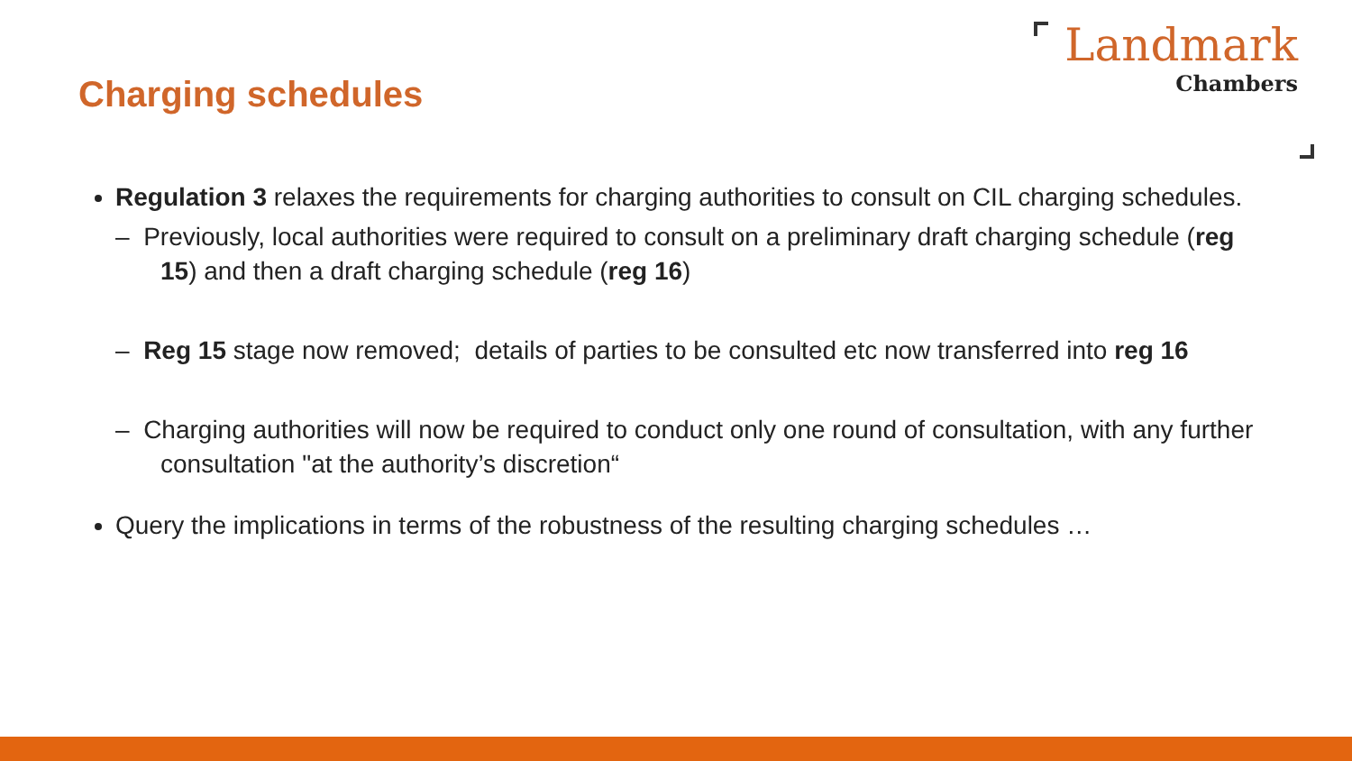Charging schedules
Landmark
Chambers
Regulation 3 relaxes the requirements for charging authorities to consult on CIL charging schedules.
– Previously, local authorities were required to consult on a preliminary draft charging schedule (reg 15) and then a draft charging schedule (reg 16)
– Reg 15 stage now removed; details of parties to be consulted etc now transferred into reg 16
– Charging authorities will now be required to conduct only one round of consultation, with any further consultation "at the authority’s discretion“
Query the implications in terms of the robustness of the resulting charging schedules …